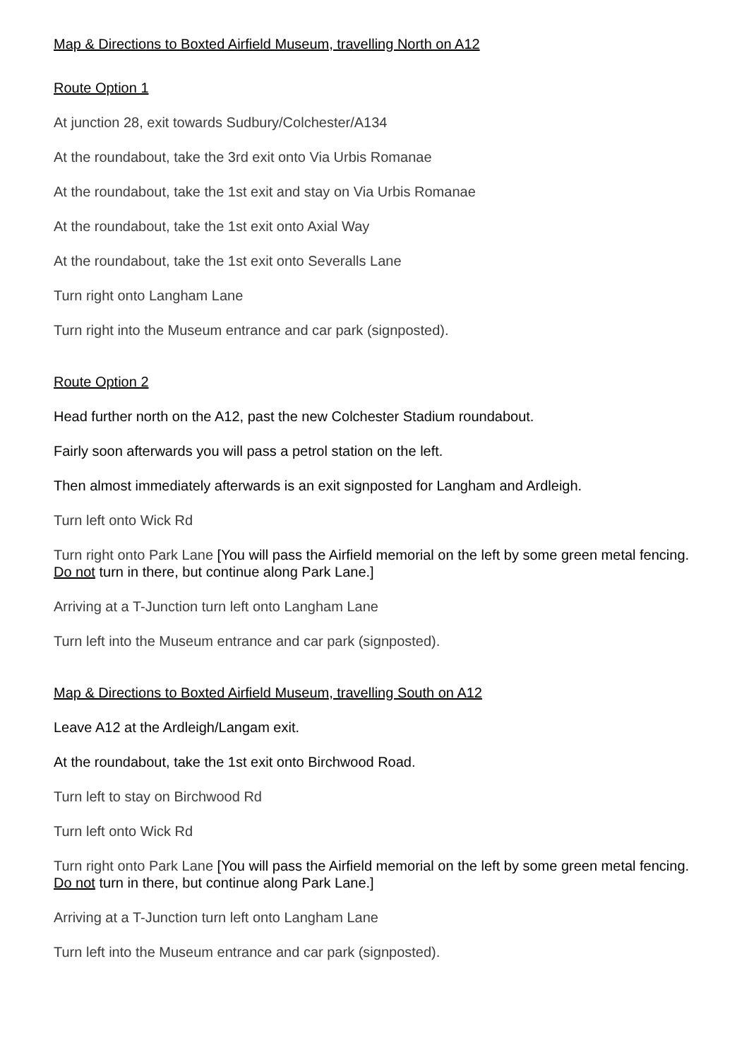Map & Directions to Boxted Airfield Museum, travelling North on A12
Route Option 1
At junction 28, exit towards Sudbury/Colchester/A134
At the roundabout, take the 3rd exit onto Via Urbis Romanae
At the roundabout, take the 1st exit and stay on Via Urbis Romanae
At the roundabout, take the 1st exit onto Axial Way
At the roundabout, take the 1st exit onto Severalls Lane
Turn right onto Langham Lane
Turn right into the Museum entrance and car park (signposted).
Route Option 2
Head further north on the A12, past the new Colchester Stadium roundabout.
Fairly soon afterwards you will pass a petrol station on the left.
Then almost immediately afterwards is an exit signposted for Langham and Ardleigh.
Turn left onto Wick Rd
Turn right onto Park Lane [You will pass the Airfield memorial on the left by some green metal fencing. Do not turn in there, but continue along Park Lane.]
Arriving at a T-Junction turn left onto Langham Lane
Turn left into the Museum entrance and car park (signposted).
Map & Directions to Boxted Airfield Museum, travelling South on A12
Leave A12 at the Ardleigh/Langam exit.
At the roundabout, take the 1st exit onto Birchwood Road.
Turn left to stay on Birchwood Rd
Turn left onto Wick Rd
Turn right onto Park Lane [You will pass the Airfield memorial on the left by some green metal fencing. Do not turn in there, but continue along Park Lane.]
Arriving at a T-Junction turn left onto Langham Lane
Turn left into the Museum entrance and car park (signposted).